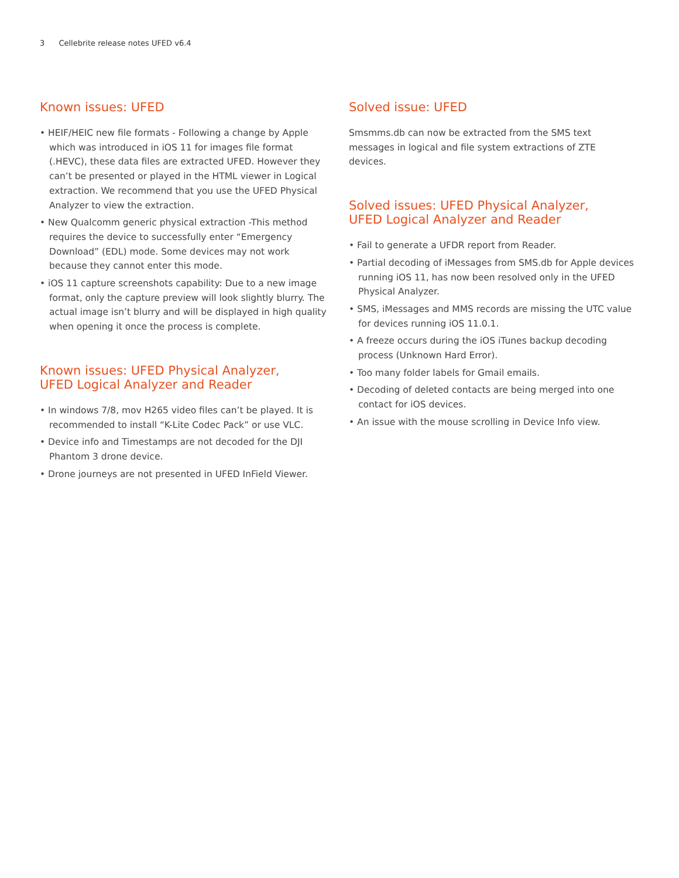3 Cellebrite release notes UFED v6.4
Known issues: UFED
• HEIF/HEIC new file formats - Following a change by Apple which was introduced in iOS 11 for images file format (.HEVC), these data files are extracted UFED. However they can’t be presented or played in the HTML viewer in Logical extraction. We recommend that you use the UFED Physical Analyzer to view the extraction.
• New Qualcomm generic physical extraction -This method requires the device to successfully enter “Emergency Download” (EDL) mode. Some devices may not work because they cannot enter this mode.
• iOS 11 capture screenshots capability: Due to a new image format, only the capture preview will look slightly blurry. The actual image isn’t blurry and will be displayed in high quality when opening it once the process is complete.
Known issues: UFED Physical Analyzer,
UFED Logical Analyzer and Reader
• In windows 7/8, mov H265 video files can’t be played. It is recommended to install “K-Lite Codec Pack” or use VLC.
• Device info and Timestamps are not decoded for the DJI Phantom 3 drone device.
• Drone journeys are not presented in UFED InField Viewer.
Solved issue: UFED
Smsmms.db can now be extracted from the SMS text messages in logical and file system extractions of ZTE devices.
Solved issues: UFED Physical Analyzer,
UFED Logical Analyzer and Reader
• Fail to generate a UFDR report from Reader.
• Partial decoding of iMessages from SMS.db for Apple devices running iOS 11, has now been resolved only in the UFED Physical Analyzer.
• SMS, iMessages and MMS records are missing the UTC value for devices running iOS 11.0.1.
• A freeze occurs during the iOS iTunes backup decoding process (Unknown Hard Error).
• Too many folder labels for Gmail emails.
• Decoding of deleted contacts are being merged into one contact for iOS devices.
• An issue with the mouse scrolling in Device Info view.